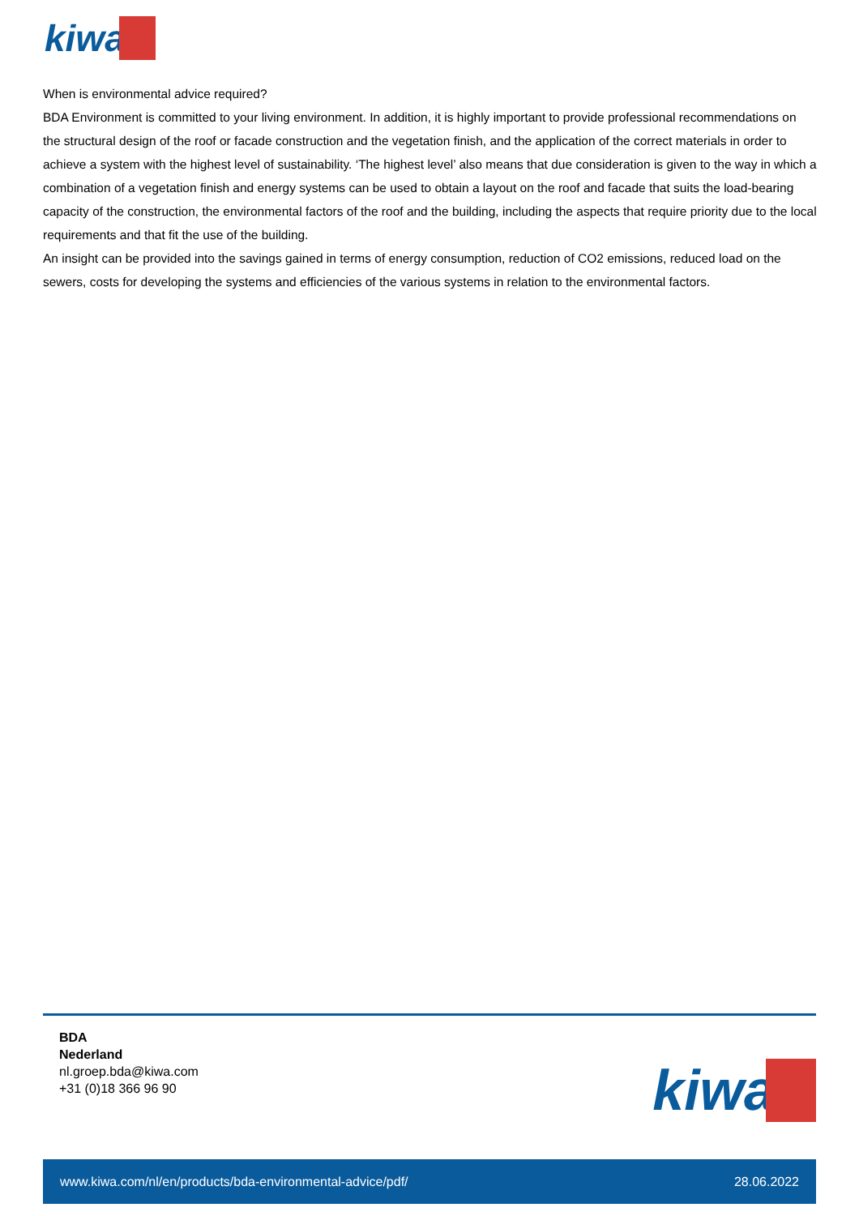kiwa
When is environmental advice required?
BDA Environment is committed to your living environment. In addition, it is highly important to provide professional recommendations on the structural design of the roof or facade construction and the vegetation finish, and the application of the correct materials in order to achieve a system with the highest level of sustainability. ‘The highest level’ also means that due consideration is given to the way in which a combination of a vegetation finish and energy systems can be used to obtain a layout on the roof and facade that suits the load-bearing capacity of the construction, the environmental factors of the roof and the building, including the aspects that require priority due to the local requirements and that fit the use of the building.
An insight can be provided into the savings gained in terms of energy consumption, reduction of CO2 emissions, reduced load on the sewers, costs for developing the systems and efficiencies of the various systems in relation to the environmental factors.
BDA
Nederland
nl.groep.bda@kiwa.com
+31 (0)18 366 96 90
kiwa
www.kiwa.com/nl/en/products/bda-environmental-advice/pdf/ 28.06.2022